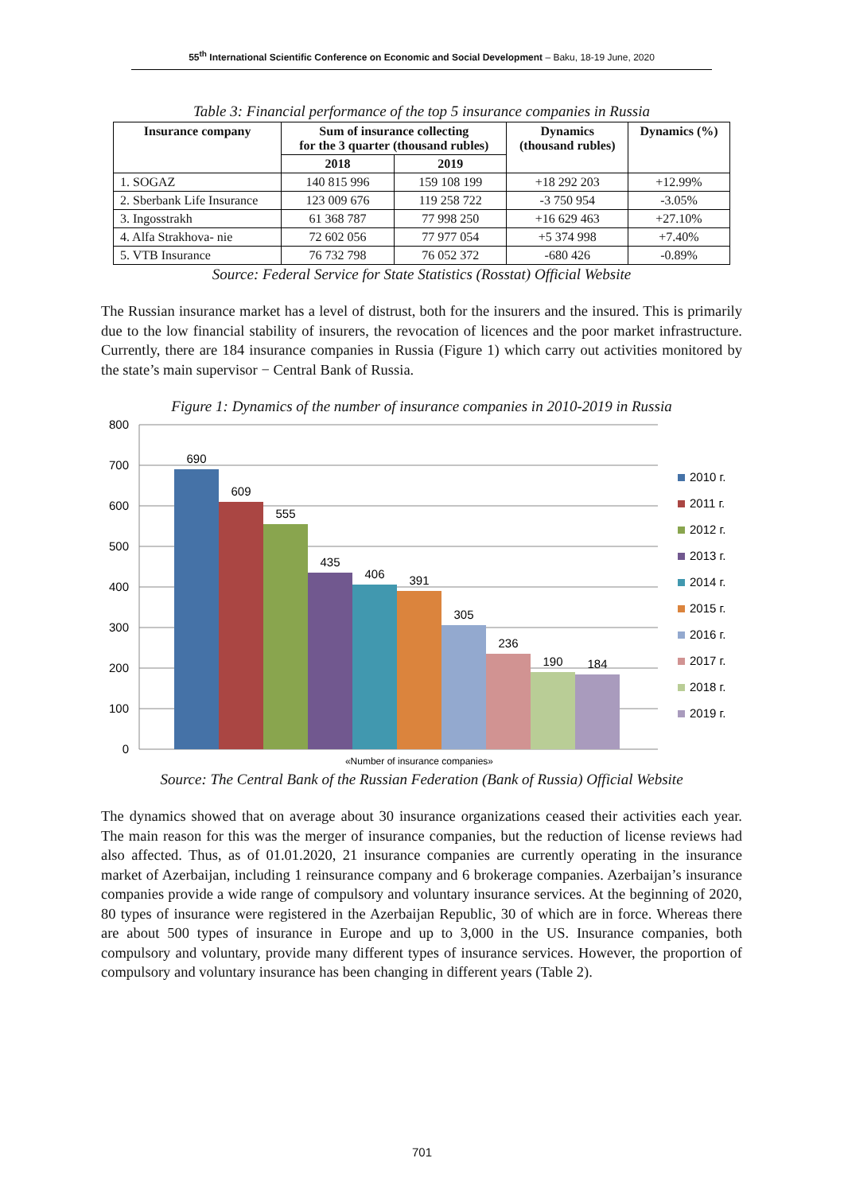55<sup>th</sup> International Scientific Conference on Economic and Social Development – Baku, 18-19 June, 2020
Table 3: Financial performance of the top 5 insurance companies in Russia
| Insurance company | Sum of insurance collecting for the 3 quarter (thousand rubles) | | Dynamics (thousand rubles) | Dynamics (%) |
| --- | --- | --- | --- | --- |
| | 2018 | 2019 | | |
| 1. SOGAZ | 140 815 996 | 159 108 199 | +18 292 203 | +12.99% |
| 2. Sberbank Life Insurance | 123 009 676 | 119 258 722 | -3 750 954 | -3.05% |
| 3. Ingosstrakh | 61 368 787 | 77 998 250 | +16 629 463 | +27.10% |
| 4. Alfa Strakhova- nie | 72 602 056 | 77 977 054 | +5 374 998 | +7.40% |
| 5. VTB Insurance | 76 732 798 | 76 052 372 | -680 426 | -0.89% |
Source: Federal Service for State Statistics (Rosstat) Official Website
The Russian insurance market has a level of distrust, both for the insurers and the insured. This is primarily due to the low financial stability of insurers, the revocation of licences and the poor market infrastructure. Currently, there are 184 insurance companies in Russia (Figure 1) which carry out activities monitored by the state’s main supervisor − Central Bank of Russia.
Figure 1: Dynamics of the number of insurance companies in 2010-2019 in Russia
800
700
600
500
400
300
200
100
0
690
609
555
435
406
391
305
236
190
184
«Number of insurance companies»
2010 г.
2011 г.
2012 г.
2013 г.
2014 г.
2015 г.
2016 г.
2017 г.
2018 г.
2019 г.
Source: The Central Bank of the Russian Federation (Bank of Russia) Official Website
The dynamics showed that on average about 30 insurance organizations ceased their activities each year. The main reason for this was the merger of insurance companies, but the reduction of license reviews had also affected. Thus, as of 01.01.2020, 21 insurance companies are currently operating in the insurance market of Azerbaijan, including 1 reinsurance company and 6 brokerage companies. Azerbaijan’s insurance companies provide a wide range of compulsory and voluntary insurance services. At the beginning of 2020, 80 types of insurance were registered in the Azerbaijan Republic, 30 of which are in force. Whereas there are about 500 types of insurance in Europe and up to 3,000 in the US. Insurance companies, both compulsory and voluntary, provide many different types of insurance services. However, the proportion of compulsory and voluntary insurance has been changing in different years (Table 2).
701